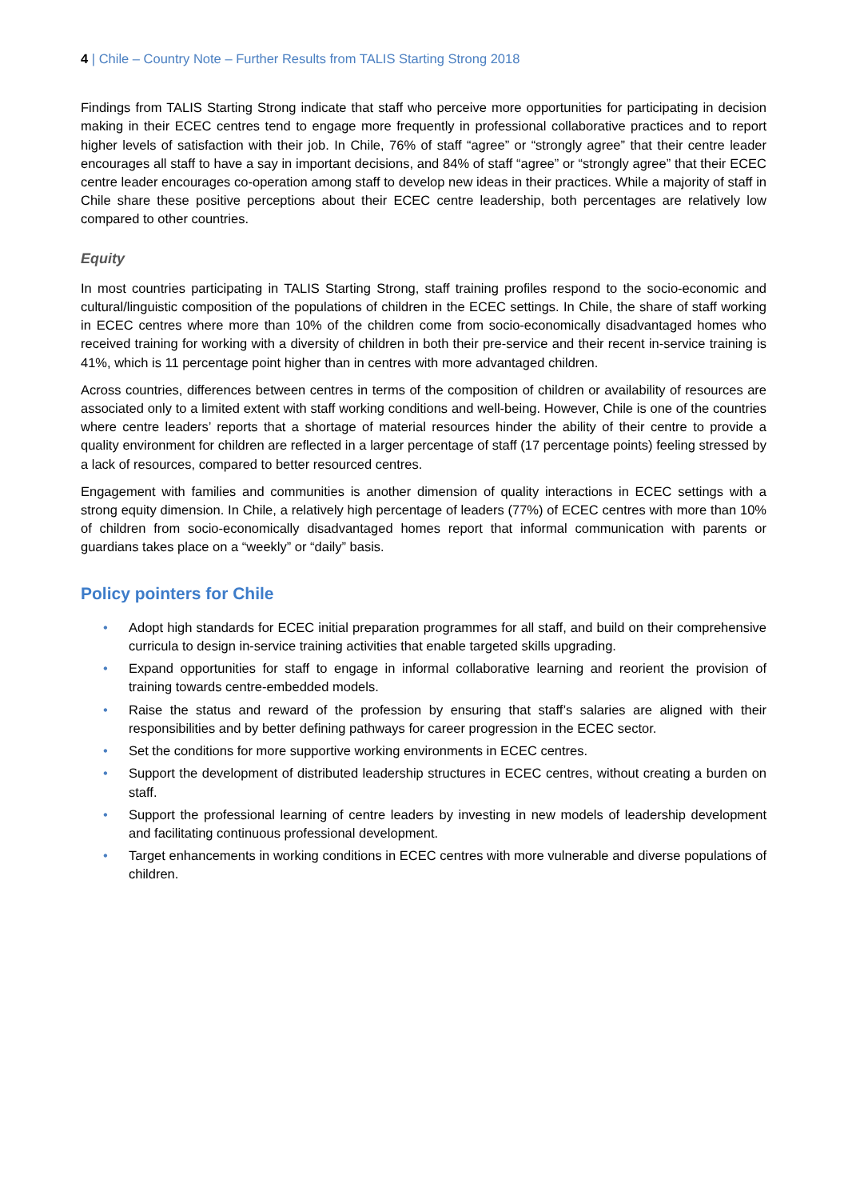4 | Chile – Country Note – Further Results from TALIS Starting Strong 2018
Findings from TALIS Starting Strong indicate that staff who perceive more opportunities for participating in decision making in their ECEC centres tend to engage more frequently in professional collaborative practices and to report higher levels of satisfaction with their job. In Chile, 76% of staff “agree” or “strongly agree” that their centre leader encourages all staff to have a say in important decisions, and 84% of staff “agree” or “strongly agree” that their ECEC centre leader encourages co-operation among staff to develop new ideas in their practices. While a majority of staff in Chile share these positive perceptions about their ECEC centre leadership, both percentages are relatively low compared to other countries.
Equity
In most countries participating in TALIS Starting Strong, staff training profiles respond to the socio-economic and cultural/linguistic composition of the populations of children in the ECEC settings. In Chile, the share of staff working in ECEC centres where more than 10% of the children come from socio-economically disadvantaged homes who received training for working with a diversity of children in both their pre-service and their recent in-service training is 41%, which is 11 percentage point higher than in centres with more advantaged children.
Across countries, differences between centres in terms of the composition of children or availability of resources are associated only to a limited extent with staff working conditions and well-being. However, Chile is one of the countries where centre leaders’ reports that a shortage of material resources hinder the ability of their centre to provide a quality environment for children are reflected in a larger percentage of staff (17 percentage points) feeling stressed by a lack of resources, compared to better resourced centres.
Engagement with families and communities is another dimension of quality interactions in ECEC settings with a strong equity dimension. In Chile, a relatively high percentage of leaders (77%) of ECEC centres with more than 10% of children from socio-economically disadvantaged homes report that informal communication with parents or guardians takes place on a “weekly” or “daily” basis.
Policy pointers for Chile
• Adopt high standards for ECEC initial preparation programmes for all staff, and build on their comprehensive curricula to design in-service training activities that enable targeted skills upgrading.
• Expand opportunities for staff to engage in informal collaborative learning and reorient the provision of training towards centre-embedded models.
• Raise the status and reward of the profession by ensuring that staff’s salaries are aligned with their responsibilities and by better defining pathways for career progression in the ECEC sector.
• Set the conditions for more supportive working environments in ECEC centres.
• Support the development of distributed leadership structures in ECEC centres, without creating a burden on staff.
• Support the professional learning of centre leaders by investing in new models of leadership development and facilitating continuous professional development.
• Target enhancements in working conditions in ECEC centres with more vulnerable and diverse populations of children.